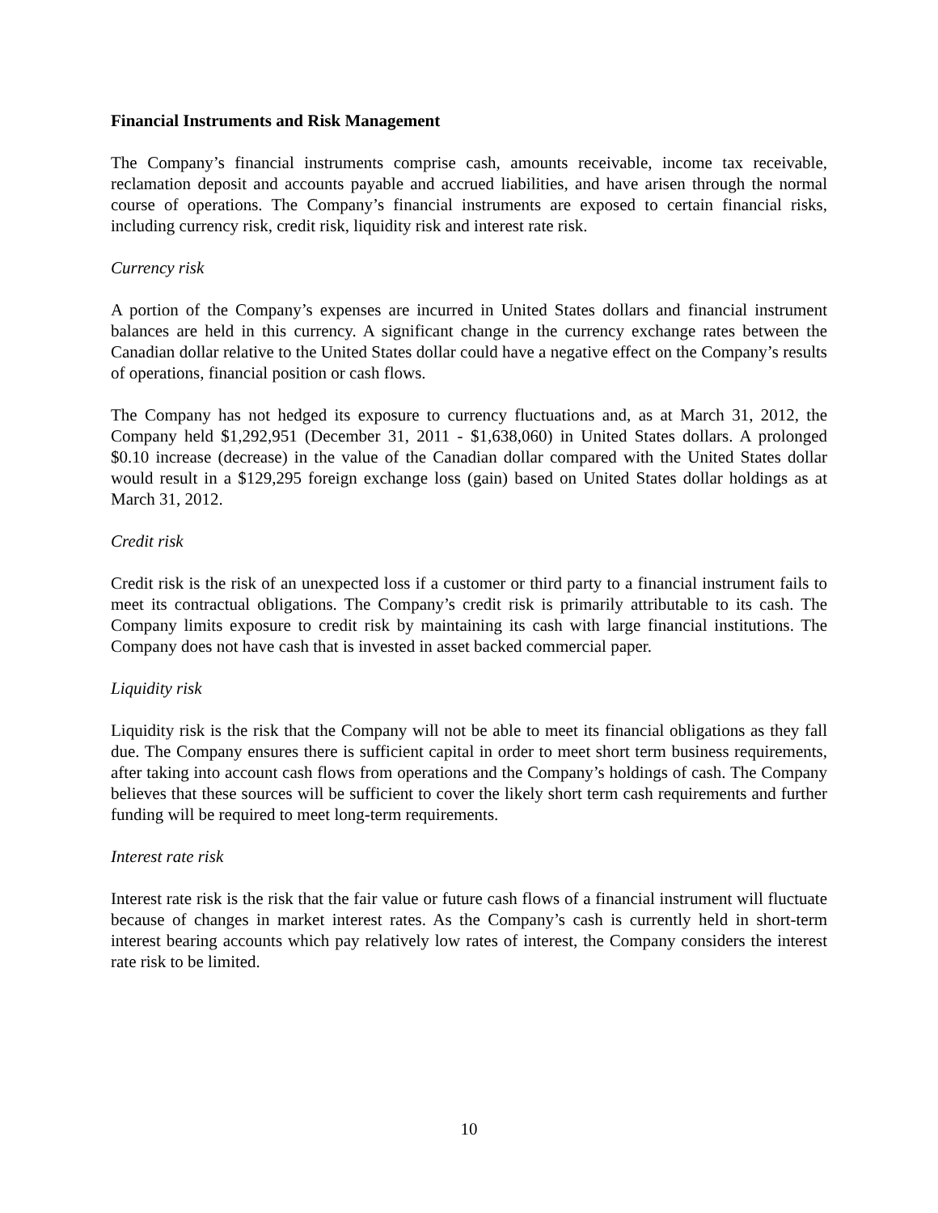Financial Instruments and Risk Management
The Company’s financial instruments comprise cash, amounts receivable, income tax receivable, reclamation deposit and accounts payable and accrued liabilities, and have arisen through the normal course of operations. The Company’s financial instruments are exposed to certain financial risks, including currency risk, credit risk, liquidity risk and interest rate risk.
Currency risk
A portion of the Company’s expenses are incurred in United States dollars and financial instrument balances are held in this currency. A significant change in the currency exchange rates between the Canadian dollar relative to the United States dollar could have a negative effect on the Company’s results of operations, financial position or cash flows.
The Company has not hedged its exposure to currency fluctuations and, as at March 31, 2012, the Company held $1,292,951 (December 31, 2011 - $1,638,060) in United States dollars. A prolonged $0.10 increase (decrease) in the value of the Canadian dollar compared with the United States dollar would result in a $129,295 foreign exchange loss (gain) based on United States dollar holdings as at March 31, 2012.
Credit risk
Credit risk is the risk of an unexpected loss if a customer or third party to a financial instrument fails to meet its contractual obligations. The Company’s credit risk is primarily attributable to its cash. The Company limits exposure to credit risk by maintaining its cash with large financial institutions. The Company does not have cash that is invested in asset backed commercial paper.
Liquidity risk
Liquidity risk is the risk that the Company will not be able to meet its financial obligations as they fall due. The Company ensures there is sufficient capital in order to meet short term business requirements, after taking into account cash flows from operations and the Company’s holdings of cash. The Company believes that these sources will be sufficient to cover the likely short term cash requirements and further funding will be required to meet long-term requirements.
Interest rate risk
Interest rate risk is the risk that the fair value or future cash flows of a financial instrument will fluctuate because of changes in market interest rates. As the Company’s cash is currently held in short-term interest bearing accounts which pay relatively low rates of interest, the Company considers the interest rate risk to be limited.
10